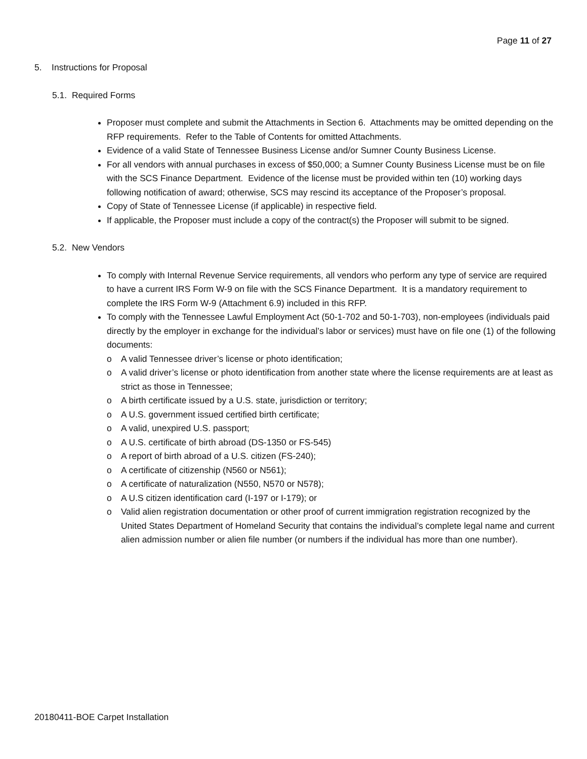Page 11 of 27
5. Instructions for Proposal
5.1. Required Forms
Proposer must complete and submit the Attachments in Section 6. Attachments may be omitted depending on the RFP requirements. Refer to the Table of Contents for omitted Attachments.
Evidence of a valid State of Tennessee Business License and/or Sumner County Business License.
For all vendors with annual purchases in excess of $50,000; a Sumner County Business License must be on file with the SCS Finance Department. Evidence of the license must be provided within ten (10) working days following notification of award; otherwise, SCS may rescind its acceptance of the Proposer’s proposal.
Copy of State of Tennessee License (if applicable) in respective field.
If applicable, the Proposer must include a copy of the contract(s) the Proposer will submit to be signed.
5.2. New Vendors
To comply with Internal Revenue Service requirements, all vendors who perform any type of service are required to have a current IRS Form W-9 on file with the SCS Finance Department. It is a mandatory requirement to complete the IRS Form W-9 (Attachment 6.9) included in this RFP.
To comply with the Tennessee Lawful Employment Act (50-1-702 and 50-1-703), non-employees (individuals paid directly by the employer in exchange for the individual’s labor or services) must have on file one (1) of the following documents:
o A valid Tennessee driver’s license or photo identification;
o A valid driver’s license or photo identification from another state where the license requirements are at least as strict as those in Tennessee;
o A birth certificate issued by a U.S. state, jurisdiction or territory;
o A U.S. government issued certified birth certificate;
o A valid, unexpired U.S. passport;
o A U.S. certificate of birth abroad (DS-1350 or FS-545)
o A report of birth abroad of a U.S. citizen (FS-240);
o A certificate of citizenship (N560 or N561);
o A certificate of naturalization (N550, N570 or N578);
o A U.S citizen identification card (I-197 or I-179); or
o Valid alien registration documentation or other proof of current immigration registration recognized by the United States Department of Homeland Security that contains the individual’s complete legal name and current alien admission number or alien file number (or numbers if the individual has more than one number).
20180411-BOE Carpet Installation